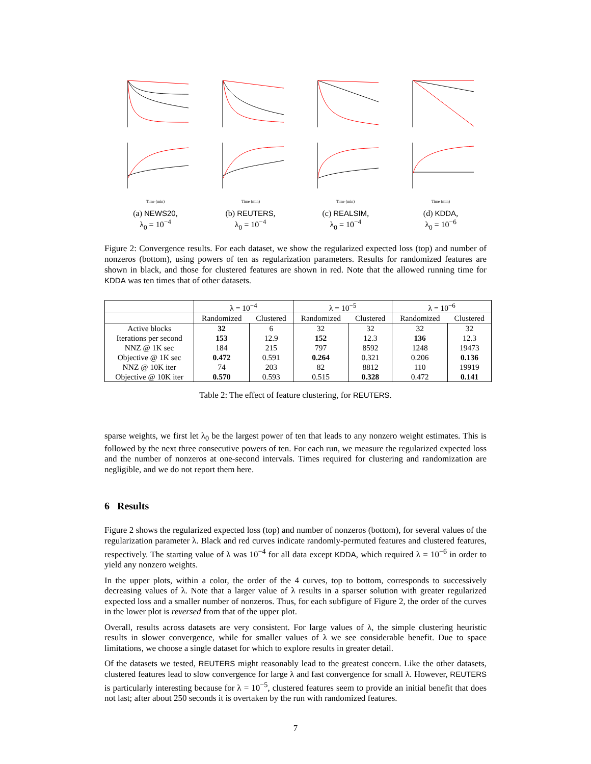Time (min)
(a) NEWS20,
λ<sub>0</sub> = 10<sup>−4</sup>
Time (min)
(b) REUTERS,
λ<sub>0</sub> = 10<sup>−4</sup>
Time (min)
(c) REALSIM,
λ<sub>0</sub> = 10<sup>−4</sup>
Time (min)
(d) KDDA,
λ<sub>0</sub> = 10<sup>−6</sup>
Figure 2: Convergence results. For each dataset, we show the regularized expected loss (top) and number of nonzeros (bottom), using powers of ten as regularization parameters. Results for randomized features are shown in black, and those for clustered features are shown in red. Note that the allowed running time for KDDA was ten times that of other datasets.
| | λ = 10<sup>−4</sup> | | λ = 10<sup>−5</sup> | | λ = 10<sup>−6</sup> | |
| | Randomized | Clustered | Randomized | Clustered | Randomized | Clustered |
| Active blocks | 32 | 6 | 32 | 32 | 32 | 32 |
| Iterations per second | 153 | 12.9 | 152 | 12.3 | 136 | 12.3 |
| NNZ @ 1K sec | 184 | 215 | 797 | 8592 | 1248 | 19473 |
| Objective @ 1K sec | 0.472 | 0.591 | 0.264 | 0.321 | 0.206 | 0.136 |
| NNZ @ 10K iter | 74 | 203 | 82 | 8812 | 110 | 19919 |
| Objective @ 10K iter | 0.570 | 0.593 | 0.515 | 0.328 | 0.472 | 0.141 |
Table 2: The effect of feature clustering, for REUTERS.
sparse weights, we first let λ<sub>0</sub> be the largest power of ten that leads to any nonzero weight estimates. This is followed by the next three consecutive powers of ten. For each run, we measure the regularized expected loss and the number of nonzeros at one-second intervals. Times required for clustering and randomization are negligible, and we do not report them here.
6 Results
Figure 2 shows the regularized expected loss (top) and number of nonzeros (bottom), for several values of the regularization parameter λ. Black and red curves indicate randomly-permuted features and clustered features, respectively. The starting value of λ was 10<sup>−4</sup> for all data except KDDA, which required λ = 10<sup>−6</sup> in order to yield any nonzero weights.
In the upper plots, within a color, the order of the 4 curves, top to bottom, corresponds to successively decreasing values of λ. Note that a larger value of λ results in a sparser solution with greater regularized expected loss and a smaller number of nonzeros. Thus, for each subfigure of Figure 2, the order of the curves in the lower plot is reversed from that of the upper plot.
Overall, results across datasets are very consistent. For large values of λ, the simple clustering heuristic results in slower convergence, while for smaller values of λ we see considerable benefit. Due to space limitations, we choose a single dataset for which to explore results in greater detail.
Of the datasets we tested, REUTERS might reasonably lead to the greatest concern. Like the other datasets, clustered features lead to slow convergence for large λ and fast convergence for small λ. However, REUTERS is particularly interesting because for λ = 10<sup>−5</sup>, clustered features seem to provide an initial benefit that does not last; after about 250 seconds it is overtaken by the run with randomized features.
7